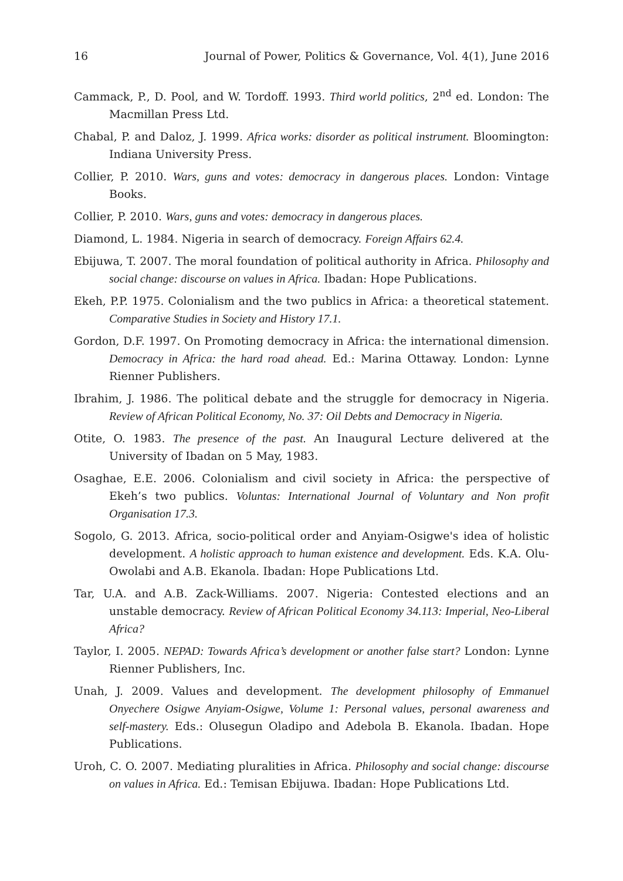16 Journal of Power, Politics & Governance, Vol. 4(1), June 2016
Cammack, P., D. Pool, and W. Tordoff. 1993. Third world politics, 2<sup>nd</sup> ed. London: The Macmillan Press Ltd.
Chabal, P. and Daloz, J. 1999. Africa works: disorder as political instrument. Bloomington: Indiana University Press.
Collier, P. 2010. Wars, guns and votes: democracy in dangerous places. London: Vintage Books.
Collier, P. 2010. Wars, guns and votes: democracy in dangerous places.
Diamond, L. 1984. Nigeria in search of democracy. Foreign Affairs 62.4.
Ebijuwa, T. 2007. The moral foundation of political authority in Africa. Philosophy and social change: discourse on values in Africa. Ibadan: Hope Publications.
Ekeh, P.P. 1975. Colonialism and the two publics in Africa: a theoretical statement. Comparative Studies in Society and History 17.1.
Gordon, D.F. 1997. On Promoting democracy in Africa: the international dimension. Democracy in Africa: the hard road ahead. Ed.: Marina Ottaway. London: Lynne Rienner Publishers.
Ibrahim, J. 1986. The political debate and the struggle for democracy in Nigeria. Review of African Political Economy, No. 37: Oil Debts and Democracy in Nigeria.
Otite, O. 1983. The presence of the past. An Inaugural Lecture delivered at the University of Ibadan on 5 May, 1983.
Osaghae, E.E. 2006. Colonialism and civil society in Africa: the perspective of Ekeh’s two publics. Voluntas: International Journal of Voluntary and Non profit Organisation 17.3.
Sogolo, G. 2013. Africa, socio-political order and Anyiam-Osigwe's idea of holistic development. A holistic approach to human existence and development. Eds. K.A. Olu-Owolabi and A.B. Ekanola. Ibadan: Hope Publications Ltd.
Tar, U.A. and A.B. Zack-Williams. 2007. Nigeria: Contested elections and an unstable democracy. Review of African Political Economy 34.113: Imperial, Neo-Liberal Africa?
Taylor, I. 2005. NEPAD: Towards Africa’s development or another false start? London: Lynne Rienner Publishers, Inc.
Unah, J. 2009. Values and development. The development philosophy of Emmanuel Onyechere Osigwe Anyiam-Osigwe, Volume 1: Personal values, personal awareness and self-mastery. Eds.: Olusegun Oladipo and Adebola B. Ekanola. Ibadan. Hope Publications.
Uroh, C. O. 2007. Mediating pluralities in Africa. Philosophy and social change: discourse on values in Africa. Ed.: Temisan Ebijuwa. Ibadan: Hope Publications Ltd.